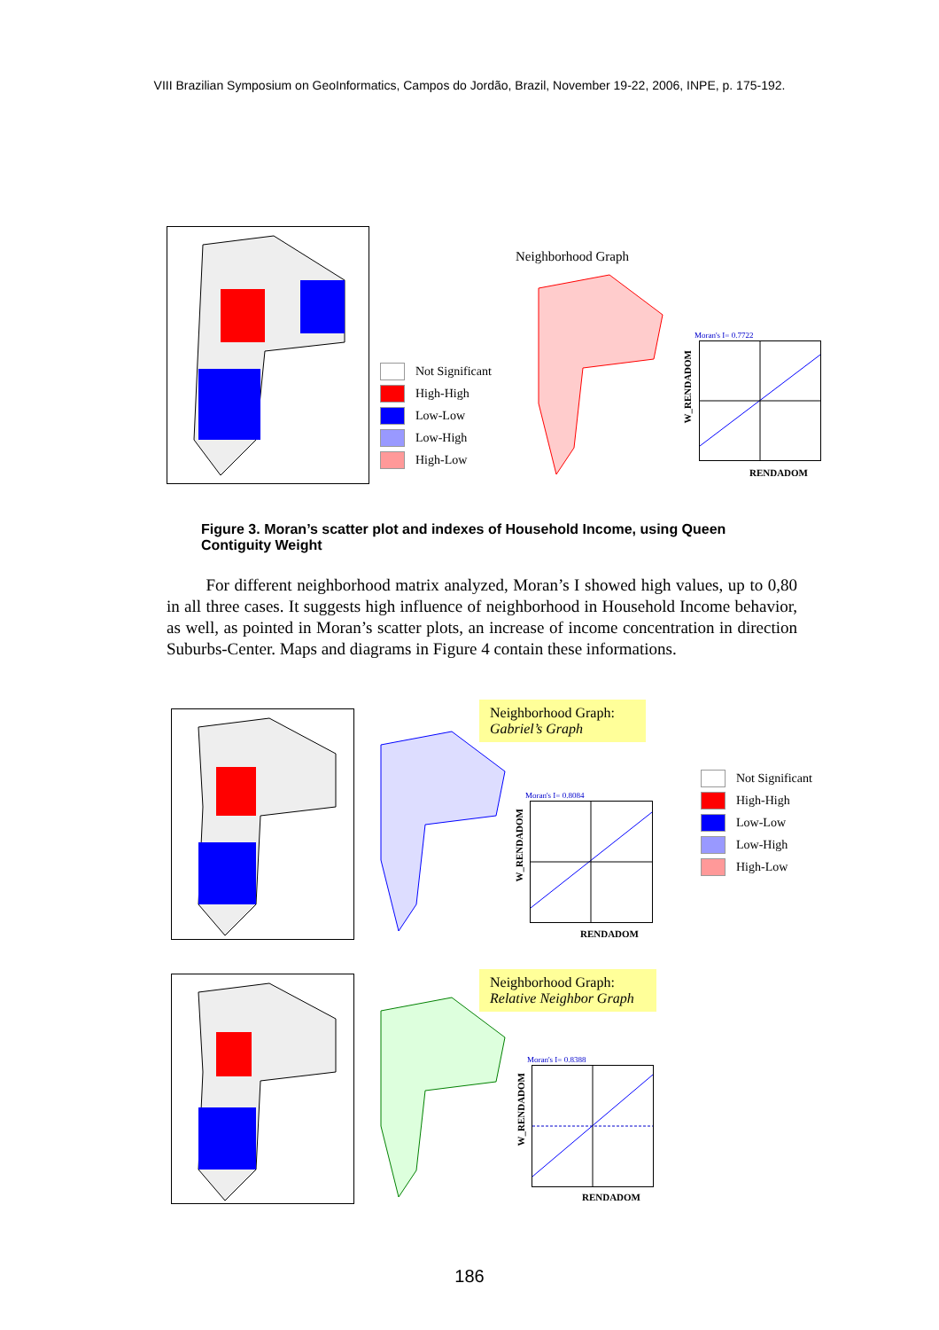VIII Brazilian Symposium on GeoInformatics, Campos do Jordão, Brazil, November 19-22, 2006, INPE, p. 175-192.
Neighborhood Graph
Not Significant
High-High
Low-Low
Low-High
High-Low
Moran's I= 0.7722
RENDADOM
W_RENDADOM
Figure 3. Moran’s scatter plot and indexes of Household Income, using Queen Contiguity Weight
For different neighborhood matrix analyzed, Moran’s I showed high values, up to 0,80 in all three cases. It suggests high influence of neighborhood in Household Income behavior, as well, as pointed in Moran’s scatter plots, an increase of income concentration in direction Suburbs-Center. Maps and diagrams in Figure 4 contain these informations.
Neighborhood Graph:
Gabriel’s Graph
Moran's I= 0.8084
RENDADOM
W_RENDADOM
Not Significant
High-High
Low-Low
Low-High
High-Low
Neighborhood Graph:
Relative Neighbor Graph
Moran's I= 0.8388
RENDADOM
W_RENDADOM
186